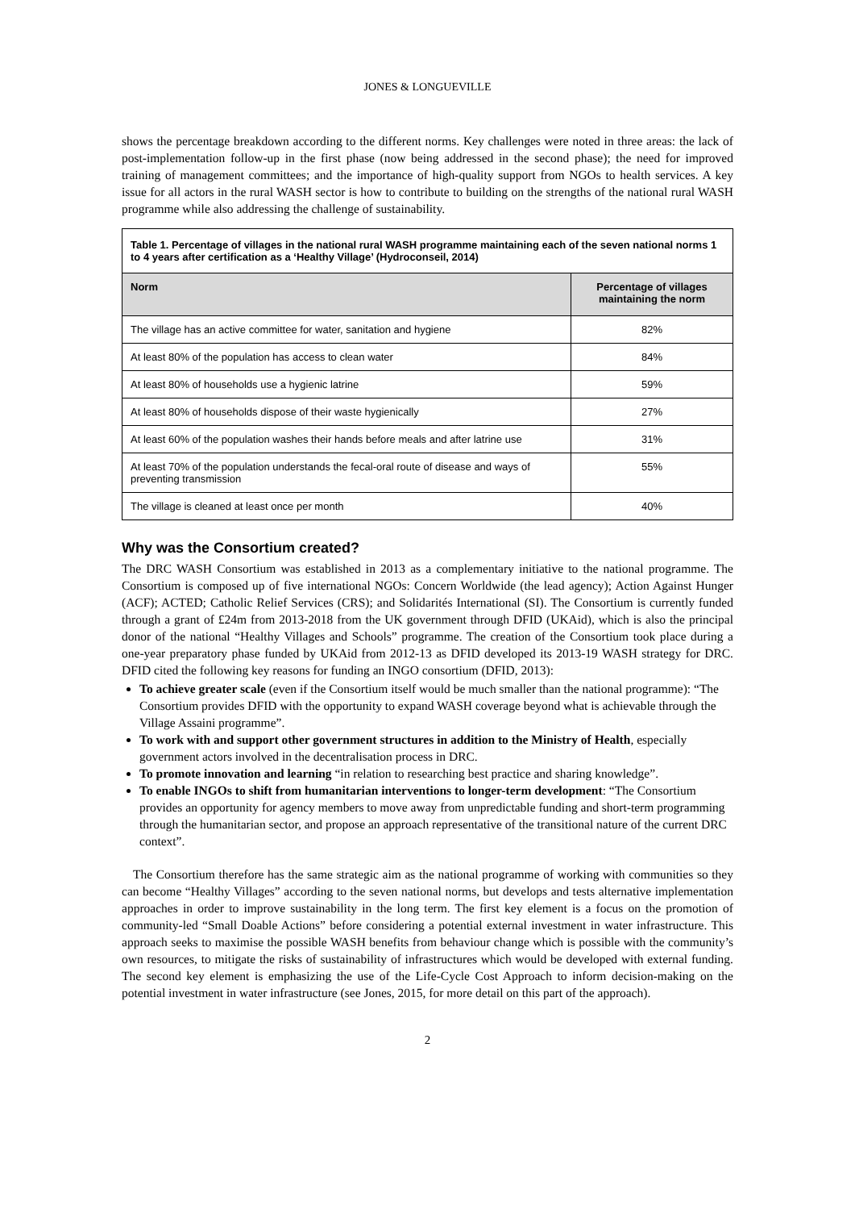JONES & LONGUEVILLE
shows the percentage breakdown according to the different norms. Key challenges were noted in three areas: the lack of post-implementation follow-up in the first phase (now being addressed in the second phase); the need for improved training of management committees; and the importance of high-quality support from NGOs to health services. A key issue for all actors in the rural WASH sector is how to contribute to building on the strengths of the national rural WASH programme while also addressing the challenge of sustainability.
| Table 1. Percentage of villages in the national rural WASH programme maintaining each of the seven national norms 1 to 4 years after certification as a ‘Healthy Village’ (Hydroconseil, 2014) | |
| Norm | Percentage of villages maintaining the norm |
| The village has an active committee for water, sanitation and hygiene | 82% |
| At least 80% of the population has access to clean water | 84% |
| At least 80% of households use a hygienic latrine | 59% |
| At least 80% of households dispose of their waste hygienically | 27% |
| At least 60% of the population washes their hands before meals and after latrine use | 31% |
| At least 70% of the population understands the fecal-oral route of disease and ways of preventing transmission | 55% |
| The village is cleaned at least once per month | 40% |
Why was the Consortium created?
The DRC WASH Consortium was established in 2013 as a complementary initiative to the national programme. The Consortium is composed up of five international NGOs: Concern Worldwide (the lead agency); Action Against Hunger (ACF); ACTED; Catholic Relief Services (CRS); and Solidarités International (SI). The Consortium is currently funded through a grant of £24m from 2013-2018 from the UK government through DFID (UKAid), which is also the principal donor of the national “Healthy Villages and Schools” programme. The creation of the Consortium took place during a one-year preparatory phase funded by UKAid from 2012-13 as DFID developed its 2013-19 WASH strategy for DRC. DFID cited the following key reasons for funding an INGO consortium (DFID, 2013):
To achieve greater scale (even if the Consortium itself would be much smaller than the national programme): “The Consortium provides DFID with the opportunity to expand WASH coverage beyond what is achievable through the Village Assaini programme”.
To work with and support other government structures in addition to the Ministry of Health, especially government actors involved in the decentralisation process in DRC.
To promote innovation and learning “in relation to researching best practice and sharing knowledge”.
To enable INGOs to shift from humanitarian interventions to longer-term development: “The Consortium provides an opportunity for agency members to move away from unpredictable funding and short-term programming through the humanitarian sector, and propose an approach representative of the transitional nature of the current DRC context”.
The Consortium therefore has the same strategic aim as the national programme of working with communities so they can become “Healthy Villages” according to the seven national norms, but develops and tests alternative implementation approaches in order to improve sustainability in the long term. The first key element is a focus on the promotion of community-led “Small Doable Actions” before considering a potential external investment in water infrastructure. This approach seeks to maximise the possible WASH benefits from behaviour change which is possible with the community’s own resources, to mitigate the risks of sustainability of infrastructures which would be developed with external funding. The second key element is emphasizing the use of the Life-Cycle Cost Approach to inform decision-making on the potential investment in water infrastructure (see Jones, 2015, for more detail on this part of the approach).
2